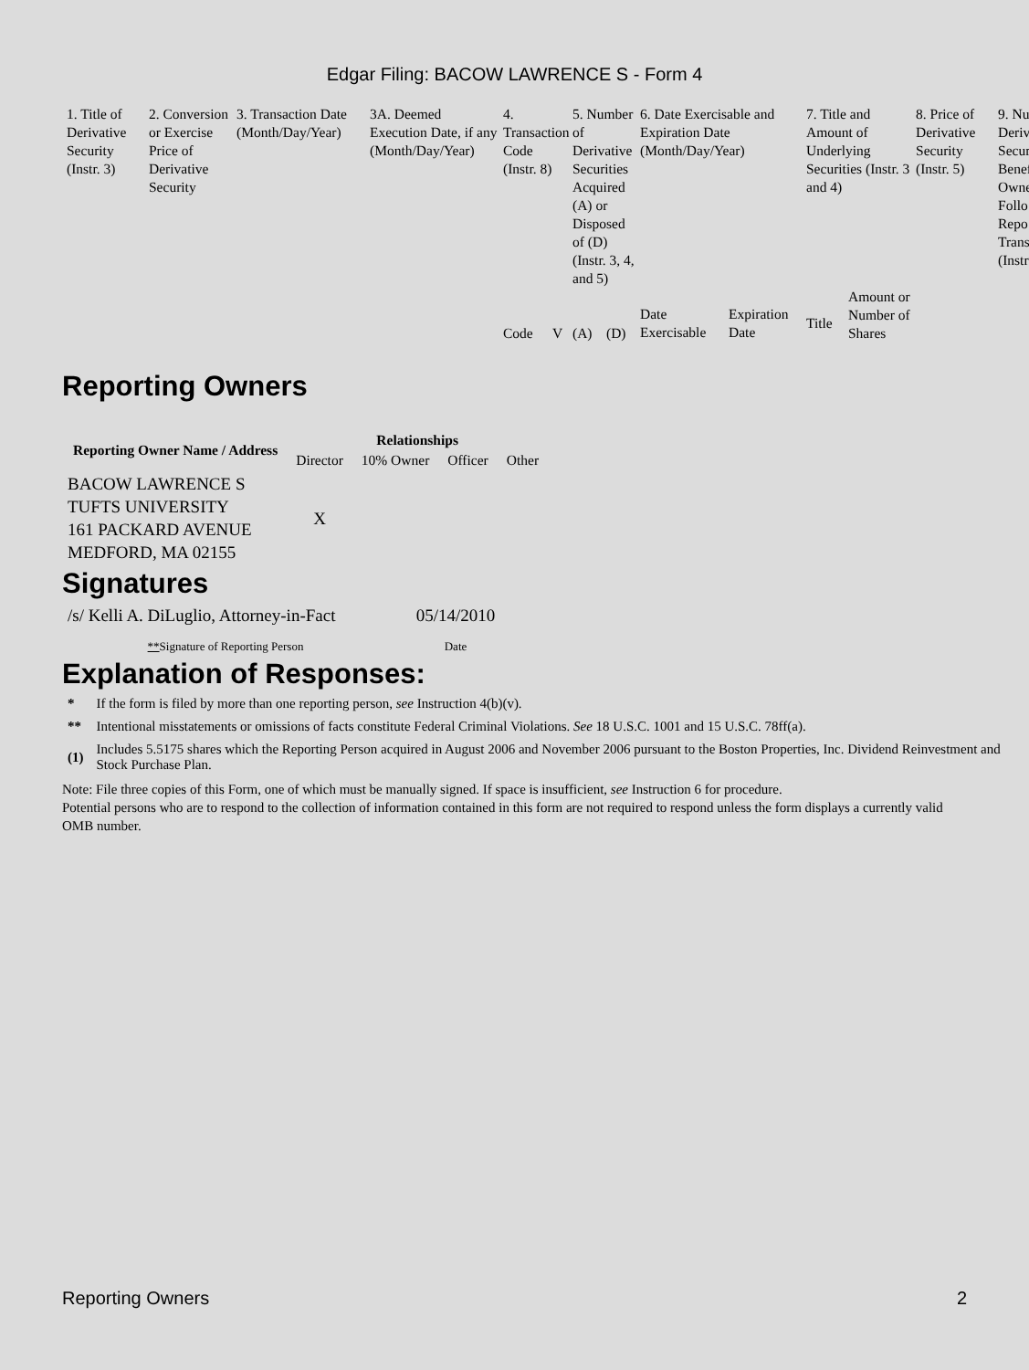Edgar Filing: BACOW LAWRENCE S - Form 4
| 1. Title of Derivative Security (Instr. 3) | 2. Conversion or Exercise Price of Derivative Security | 3. Transaction Date (Month/Day/Year) | 3A. Deemed Execution Date, if any (Month/Day/Year) | 4. Transaction Code (Instr. 8) | | 5. Number of Derivative Securities Acquired (A) or Disposed of (D) (Instr. 3, 4, and 5) | | 6. Date Exercisable and Expiration Date (Month/Day/Year) | | 7. Title and Amount of Underlying Securities (Instr. 3 and 4) | | 8. Price of Derivative Security (Instr. 5) | 9. Nu Deriv Secur Benef Owne Follo Repo Trans (Instr |
| | | | | | | | | Date Exercisable | Expiration Date | Title | Amount or Number of Shares | | |
| | | | | Code | V | (A) | (D) | | | | | | |
Reporting Owners
| Reporting Owner Name / Address | Relationships | | | |
| --- | --- | --- | --- | --- |
| | Director | 10% Owner | Officer | Other |
| BACOW LAWRENCE S TUFTS UNIVERSITY 161 PACKARD AVENUE MEDFORD, MA 02155 | X | | | |
Signatures
| /s/ Kelli A. DiLuglio, Attorney-in-Fact | 05/14/2010 |
| ** Signature of Reporting Person | Date |
Explanation of Responses:
| * | If the form is filed by more than one reporting person, see Instruction 4(b)(v). |
| ** | Intentional misstatements or omissions of facts constitute Federal Criminal Violations. See 18 U.S.C. 1001 and 15 U.S.C. 78ff(a). |
| (1) | Includes 5.5175 shares which the Reporting Person acquired in August 2006 and November 2006 pursuant to the Boston Properties, Inc. Dividend Reinvestment and Stock Purchase Plan. |
Note: File three copies of this Form, one of which must be manually signed. If space is insufficient, see Instruction 6 for procedure.
Potential persons who are to respond to the collection of information contained in this form are not required to respond unless the form displays a currently valid OMB number.
Reporting Owners 2